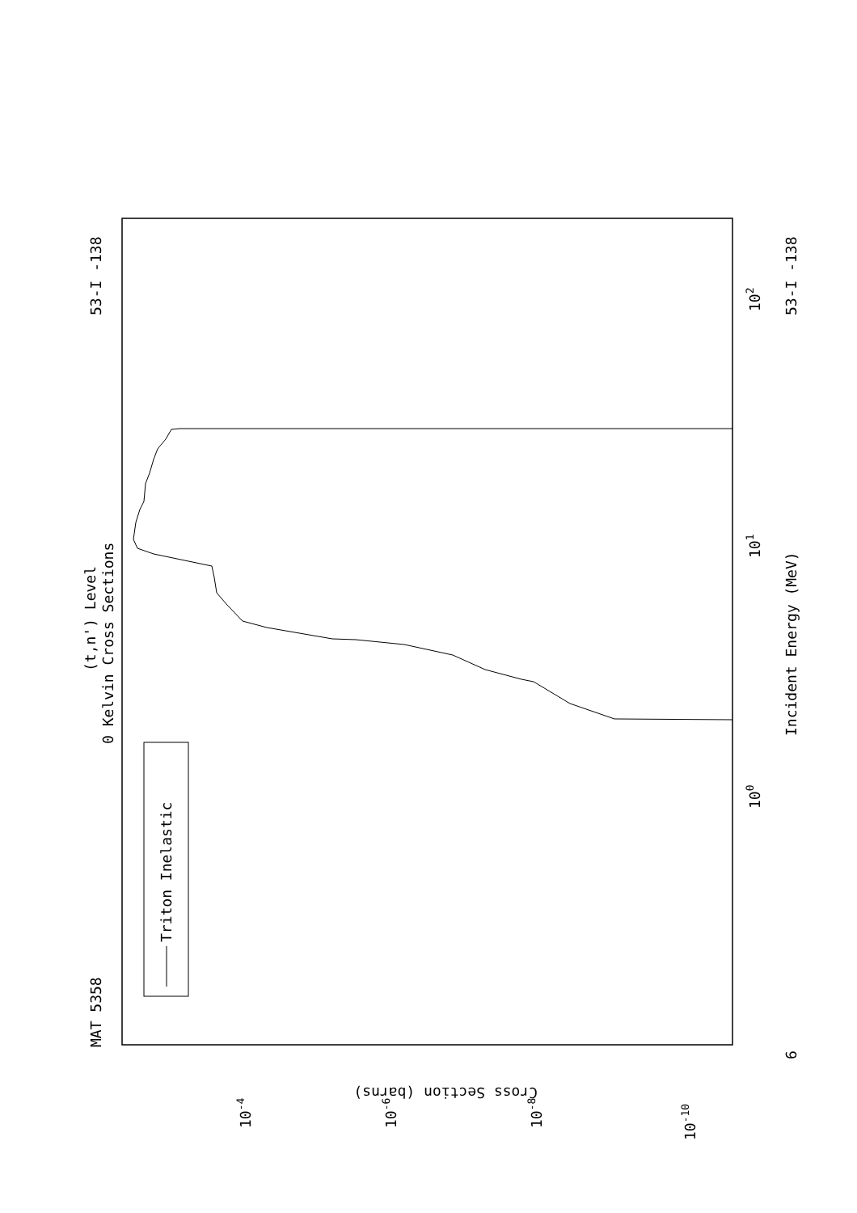MAT 5358
53-I -138
0 Kelvin Cross Sections
(t,n') Level
Triton Inelastic
Incident Energy (MeV)
6
53-I -138
100
101
102
Cross Section (barns)
10-4
10-6
10-8
10-10